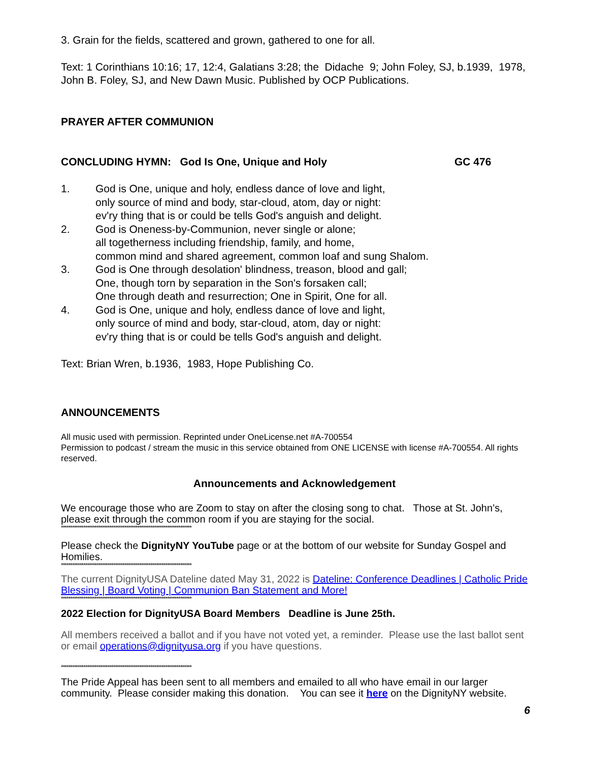3. Grain for the fields, scattered and grown, gathered to one for all.
Text: 1 Corinthians 10:16; 17, 12:4, Galatians 3:28; the Didache 9; John Foley, SJ, b.1939, 1978, John B. Foley, SJ, and New Dawn Music. Published by OCP Publications.
PRAYER AFTER COMMUNION
CONCLUDING HYMN: God Is One, Unique and Holy GC 476
1. God is One, unique and holy, endless dance of love and light,
only source of mind and body, star-cloud, atom, day or night:
ev'ry thing that is or could be tells God's anguish and delight.
2. God is Oneness-by-Communion, never single or alone;
all togetherness including friendship, family, and home,
common mind and shared agreement, common loaf and sung Shalom.
3. God is One through desolation' blindness, treason, blood and gall;
One, though torn by separation in the Son's forsaken call;
One through death and resurrection; One in Spirit, One for all.
4. God is One, unique and holy, endless dance of love and light,
only source of mind and body, star-cloud, atom, day or night:
ev'ry thing that is or could be tells God's anguish and delight.
Text: Brian Wren, b.1936, 1983, Hope Publishing Co.
ANNOUNCEMENTS
All music used with permission. Reprinted under OneLicense.net #A-700554
Permission to podcast / stream the music in this service obtained from ONE LICENSE with license #A-700554. All rights reserved.
Announcements and Acknowledgement
We encourage those who are Zoom to stay on after the closing song to chat. Those at St. John’s, please exit through the common room if you are staying for the social.
**********************************************************************
Please check the DignityNY YouTube page or at the bottom of our website for Sunday Gospel and Homilies.
**********************************************************************
The current DignityUSA Dateline dated May 31, 2022 is Dateline: Conference Deadlines | Catholic Pride Blessing | Board Voting | Communion Ban Statement and More!
**********************************************************************
2022 Election for DignityUSA Board Members Deadline is June 25th.
All members received a ballot and if you have not voted yet, a reminder. Please use the last ballot sent or email operations@dignityusa.org if you have questions.
**********************************************************************
The Pride Appeal has been sent to all members and emailed to all who have email in our larger community. Please consider making this donation. You can see it here on the DignityNY website.
6